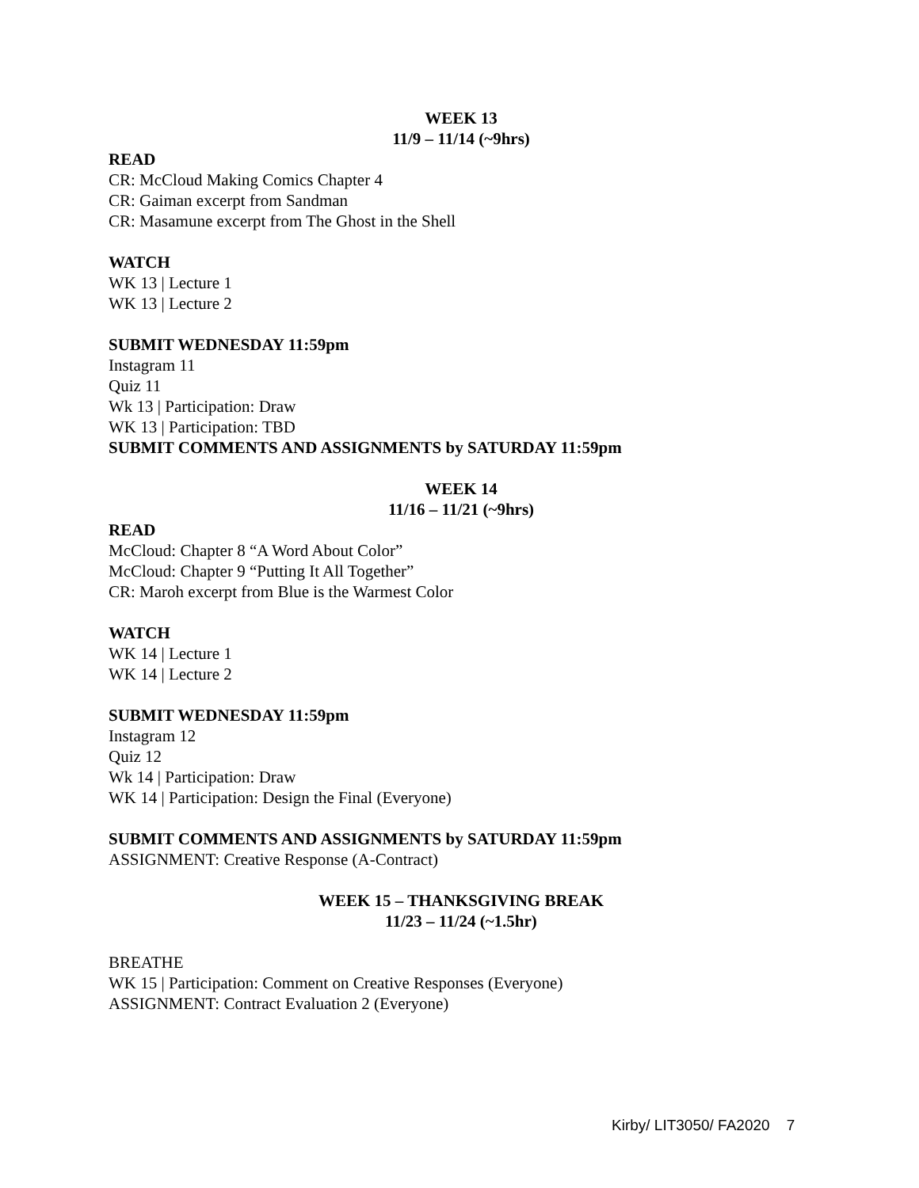WEEK 13
11/9 – 11/14 (~9hrs)
READ
CR: McCloud Making Comics Chapter 4
CR: Gaiman excerpt from Sandman
CR: Masamune excerpt from The Ghost in the Shell
WATCH
WK 13 | Lecture 1
WK 13 | Lecture 2
SUBMIT WEDNESDAY 11:59pm
Instagram 11
Quiz 11
Wk 13 | Participation: Draw
WK 13 | Participation: TBD
SUBMIT COMMENTS AND ASSIGNMENTS by SATURDAY 11:59pm
WEEK 14
11/16 – 11/21 (~9hrs)
READ
McCloud: Chapter 8 “A Word About Color”
McCloud: Chapter 9 “Putting It All Together”
CR: Maroh excerpt from Blue is the Warmest Color
WATCH
WK 14 | Lecture 1
WK 14 | Lecture 2
SUBMIT WEDNESDAY 11:59pm
Instagram 12
Quiz 12
Wk 14 | Participation: Draw
WK 14 | Participation: Design the Final (Everyone)
SUBMIT COMMENTS AND ASSIGNMENTS by SATURDAY 11:59pm
ASSIGNMENT: Creative Response (A-Contract)
WEEK 15 – THANKSGIVING BREAK
11/23 – 11/24 (~1.5hr)
BREATHE
WK 15 | Participation: Comment on Creative Responses (Everyone)
ASSIGNMENT: Contract Evaluation 2 (Everyone)
Kirby/ LIT3050/ FA2020 7